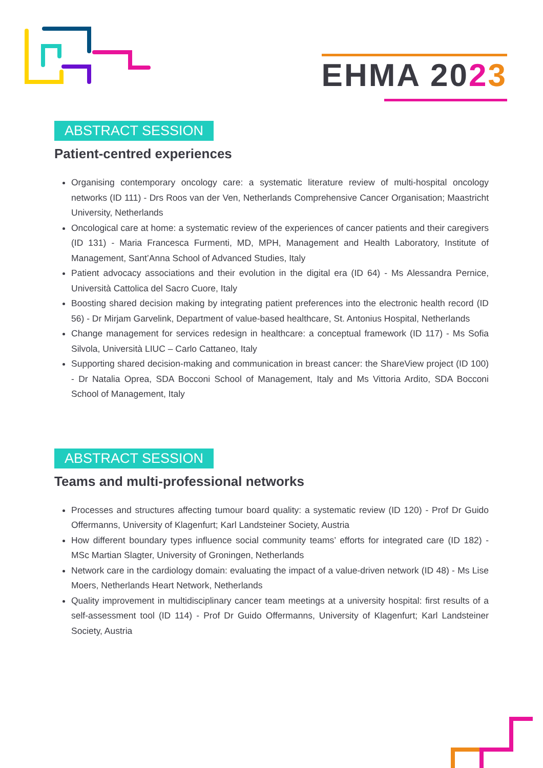EHMA 2023
ABSTRACT SESSION
Patient-centred experiences
Organising contemporary oncology care: a systematic literature review of multi-hospital oncology networks (ID 111) - Drs Roos van der Ven, Netherlands Comprehensive Cancer Organisation; Maastricht University, Netherlands
Oncological care at home: a systematic review of the experiences of cancer patients and their caregivers (ID 131) - Maria Francesca Furmenti, MD, MPH, Management and Health Laboratory, Institute of Management, Sant’Anna School of Advanced Studies, Italy
Patient advocacy associations and their evolution in the digital era (ID 64) - Ms Alessandra Pernice, Università Cattolica del Sacro Cuore, Italy
Boosting shared decision making by integrating patient preferences into the electronic health record (ID 56) - Dr Mirjam Garvelink, Department of value-based healthcare, St. Antonius Hospital, Netherlands
Change management for services redesign in healthcare: a conceptual framework (ID 117) - Ms Sofia Silvola, Università LIUC – Carlo Cattaneo, Italy
Supporting shared decision-making and communication in breast cancer: the ShareView project (ID 100) - Dr Natalia Oprea, SDA Bocconi School of Management, Italy and Ms Vittoria Ardito, SDA Bocconi School of Management, Italy
ABSTRACT SESSION
Teams and multi-professional networks
Processes and structures affecting tumour board quality: a systematic review (ID 120) - Prof Dr Guido Offermanns, University of Klagenfurt; Karl Landsteiner Society, Austria
How different boundary types influence social community teams’ efforts for integrated care (ID 182) - MSc Martian Slagter, University of Groningen, Netherlands
Network care in the cardiology domain: evaluating the impact of a value-driven network (ID 48) - Ms Lise Moers, Netherlands Heart Network, Netherlands
Quality improvement in multidisciplinary cancer team meetings at a university hospital: first results of a self-assessment tool (ID 114) - Prof Dr Guido Offermanns, University of Klagenfurt; Karl Landsteiner Society, Austria